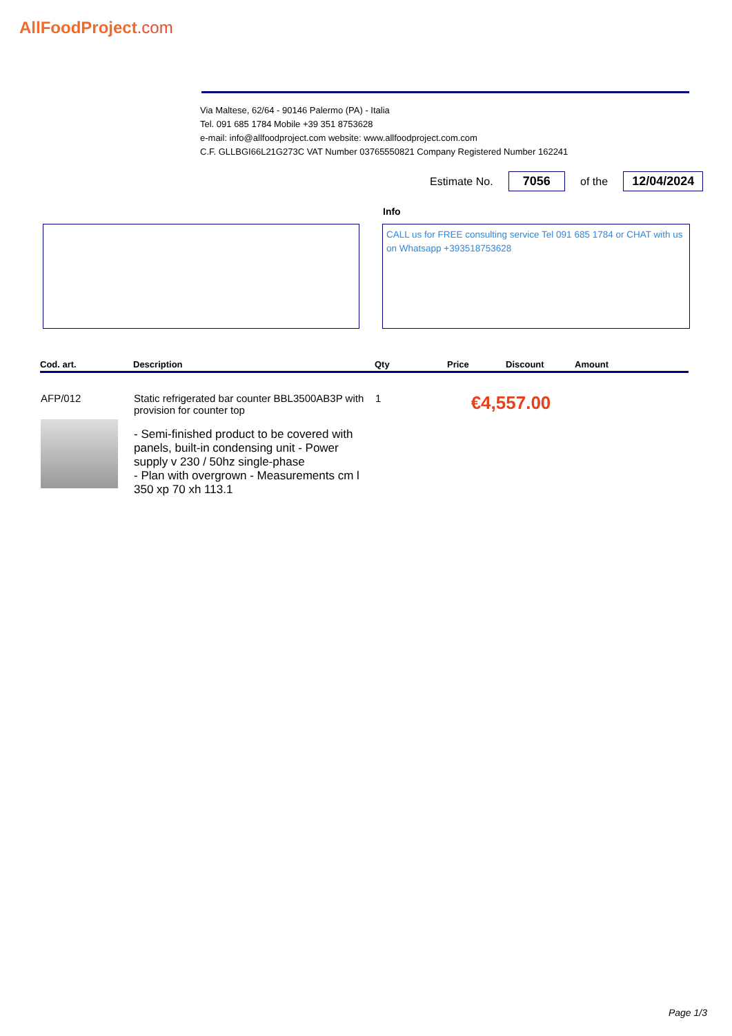AllFoodProject.com
Via Maltese, 62/64 - 90146 Palermo (PA) - Italia
Tel. 091 685 1784 Mobile +39 351 8753628
e-mail: info@allfoodproject.com website: www.allfoodproject.com.com
C.F. GLLBGI66L21G273C VAT Number 03765550821 Company Registered Number 162241
Estimate No.
7056
of the
12/04/2024
Info
CALL us for FREE consulting service Tel 091 685 1784 or CHAT with us on Whatsapp +393518753628
| Cod. art. | Description | Qty | Price | Discount | Amount |
| --- | --- | --- | --- | --- | --- |
| AFP/012 | Static refrigerated bar counter BBL3500AB3P with provision for counter top - Semi-finished product to be covered with panels, built-in condensing unit - Power supply v 230 / 50hz single-phase - Plan with overgrown - Measurements cm l 350 xp 70 xh 113.1 | 1 | €4,557.00 | | |
Page 1/3